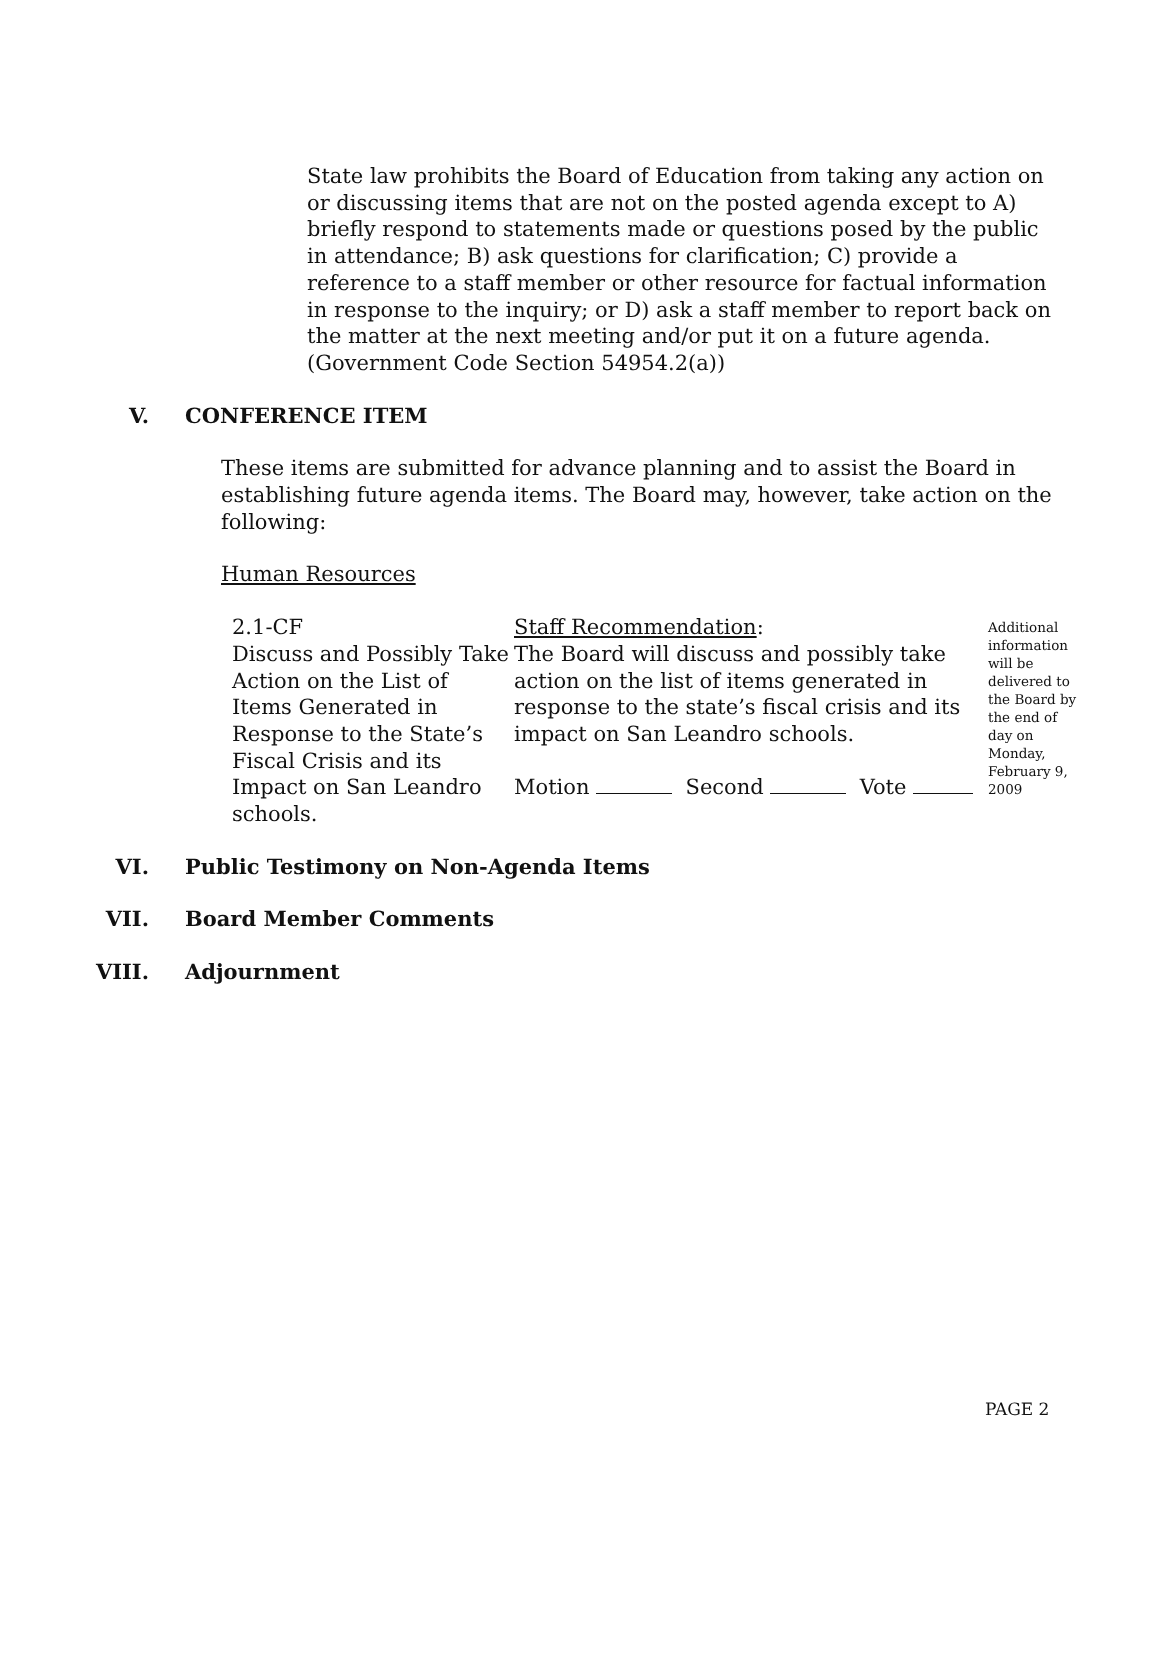State law prohibits the Board of Education from taking any action on or discussing items that are not on the posted agenda except to A) briefly respond to statements made or questions posed by the public in attendance; B) ask questions for clarification; C) provide a reference to a staff member or other resource for factual information in response to the inquiry; or D) ask a staff member to report back on the matter at the next meeting and/or put it on a future agenda. (Government Code Section 54954.2(a))
V. CONFERENCE ITEM
These items are submitted for advance planning and to assist the Board in establishing future agenda items. The Board may, however, take action on the following:
Human Resources
2.1-CF
Discuss and Possibly Take Action on the List of Items Generated in Response to the State’s Fiscal Crisis and its Impact on San Leandro schools.
Staff Recommendation:
The Board will discuss and possibly take action on the list of items generated in response to the state’s fiscal crisis and its impact on San Leandro schools.
Motion Second Vote
Additional information will be delivered to the Board by the end of day on Monday, February 9, 2009
VI. Public Testimony on Non-Agenda Items
VII. Board Member Comments
VIII. Adjournment
PAGE 2